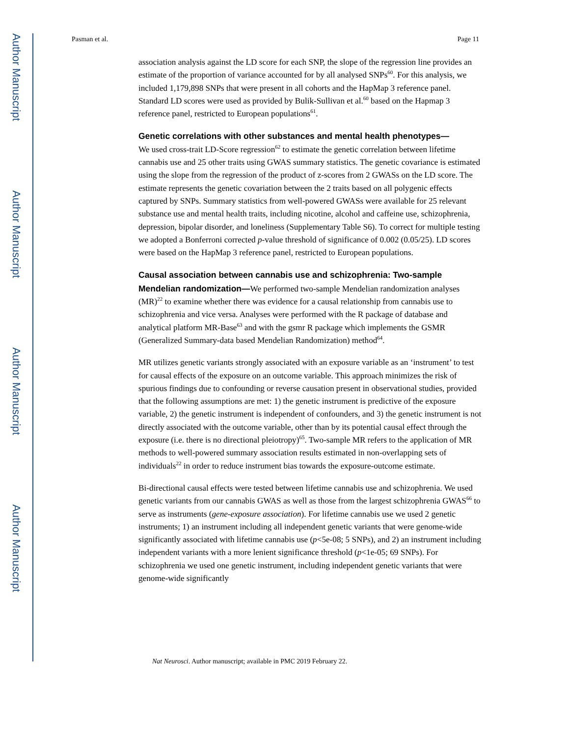Author Manuscript
Author Manuscript
Author Manuscript
Author Manuscript
Pasman et al. Page 11
association analysis against the LD score for each SNP, the slope of the regression line provides an estimate of the proportion of variance accounted for by all analysed SNPs<sup>60</sup>. For this analysis, we included 1,179,898 SNPs that were present in all cohorts and the HapMap 3 reference panel. Standard LD scores were used as provided by Bulik-Sullivan et al.<sup>60</sup> based on the Hapmap 3 reference panel, restricted to European populations<sup>61</sup>.
Genetic correlations with other substances and mental health phenotypes—
We used cross-trait LD-Score regression<sup>62</sup> to estimate the genetic correlation between lifetime cannabis use and 25 other traits using GWAS summary statistics. The genetic covariance is estimated using the slope from the regression of the product of z-scores from 2 GWASs on the LD score. The estimate represents the genetic covariation between the 2 traits based on all polygenic effects captured by SNPs. Summary statistics from well-powered GWASs were available for 25 relevant substance use and mental health traits, including nicotine, alcohol and caffeine use, schizophrenia, depression, bipolar disorder, and loneliness (Supplementary Table S6). To correct for multiple testing we adopted a Bonferroni corrected p-value threshold of significance of 0.002 (0.05/25). LD scores were based on the HapMap 3 reference panel, restricted to European populations.
Causal association between cannabis use and schizophrenia: Two-sample Mendelian randomization—
We performed two-sample Mendelian randomization analyses (MR)<sup>22</sup> to examine whether there was evidence for a causal relationship from cannabis use to schizophrenia and vice versa. Analyses were performed with the R package of database and analytical platform MR-Base<sup>63</sup> and with the gsmr R package which implements the GSMR (Generalized Summary-data based Mendelian Randomization) method<sup>64</sup>.
MR utilizes genetic variants strongly associated with an exposure variable as an ‘instrument’ to test for causal effects of the exposure on an outcome variable. This approach minimizes the risk of spurious findings due to confounding or reverse causation present in observational studies, provided that the following assumptions are met: 1) the genetic instrument is predictive of the exposure variable, 2) the genetic instrument is independent of confounders, and 3) the genetic instrument is not directly associated with the outcome variable, other than by its potential causal effect through the exposure (i.e. there is no directional pleiotropy)<sup>65</sup>. Two-sample MR refers to the application of MR methods to well-powered summary association results estimated in non-overlapping sets of individuals<sup>22</sup> in order to reduce instrument bias towards the exposure-outcome estimate.
Bi-directional causal effects were tested between lifetime cannabis use and schizophrenia. We used genetic variants from our cannabis GWAS as well as those from the largest schizophrenia GWAS<sup>66</sup> to serve as instruments (gene-exposure association). For lifetime cannabis use we used 2 genetic instruments; 1) an instrument including all independent genetic variants that were genome-wide significantly associated with lifetime cannabis use (p<5e-08; 5 SNPs), and 2) an instrument including independent variants with a more lenient significance threshold (p<1e-05; 69 SNPs). For schizophrenia we used one genetic instrument, including independent genetic variants that were genome-wide significantly
Nat Neurosci. Author manuscript; available in PMC 2019 February 22.